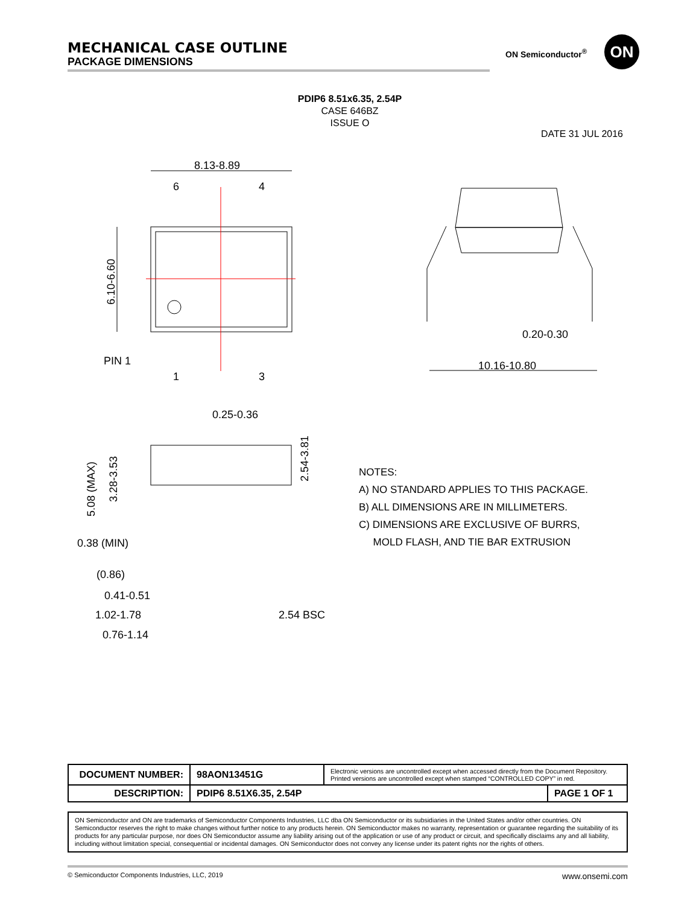MECHANICAL CASE OUTLINE
PACKAGE DIMENSIONS
ON Semiconductor<sup>®</sup> ON
PDIP6 8.51x6.35, 2.54P
CASE 646BZ
ISSUE O
DATE 31 JUL 2016
8.13-8.89
6
4
1
3
PIN 1
6.10-6.60
0.20-0.30
10.16-10.80
0.25-0.36
5.08 (MAX)
3.28-3.53
2.54-3.81
0.38 (MIN)
(0.86)
0.41-0.51
1.02-1.78
0.76-1.14
2.54 BSC
NOTES:
A) NO STANDARD APPLIES TO THIS PACKAGE.
B) ALL DIMENSIONS ARE IN MILLIMETERS.
C) DIMENSIONS ARE EXCLUSIVE OF BURRS,
MOLD FLASH, AND TIE BAR EXTRUSION
| DOCUMENT NUMBER: | 98AON13451G | Electronic versions are uncontrolled except when accessed directly from the Document Repository. Printed versions are uncontrolled except when stamped “CONTROLLED COPY” in red. | |
| DESCRIPTION: | PDIP6 8.51X6.35, 2.54P | | PAGE 1 OF 1 |
ON Semiconductor and ON are trademarks of Semiconductor Components Industries, LLC dba ON Semiconductor or its subsidiaries in the United States and/or other countries. ON Semiconductor reserves the right to make changes without further notice to any products herein. ON Semiconductor makes no warranty, representation or guarantee regarding the suitability of its products for any particular purpose, nor does ON Semiconductor assume any liability arising out of the application or use of any product or circuit, and specifically disclaims any and all liability, including without limitation special, consequential or incidental damages. ON Semiconductor does not convey any license under its patent rights nor the rights of others.
© Semiconductor Components Industries, LLC, 2019 www.onsemi.com